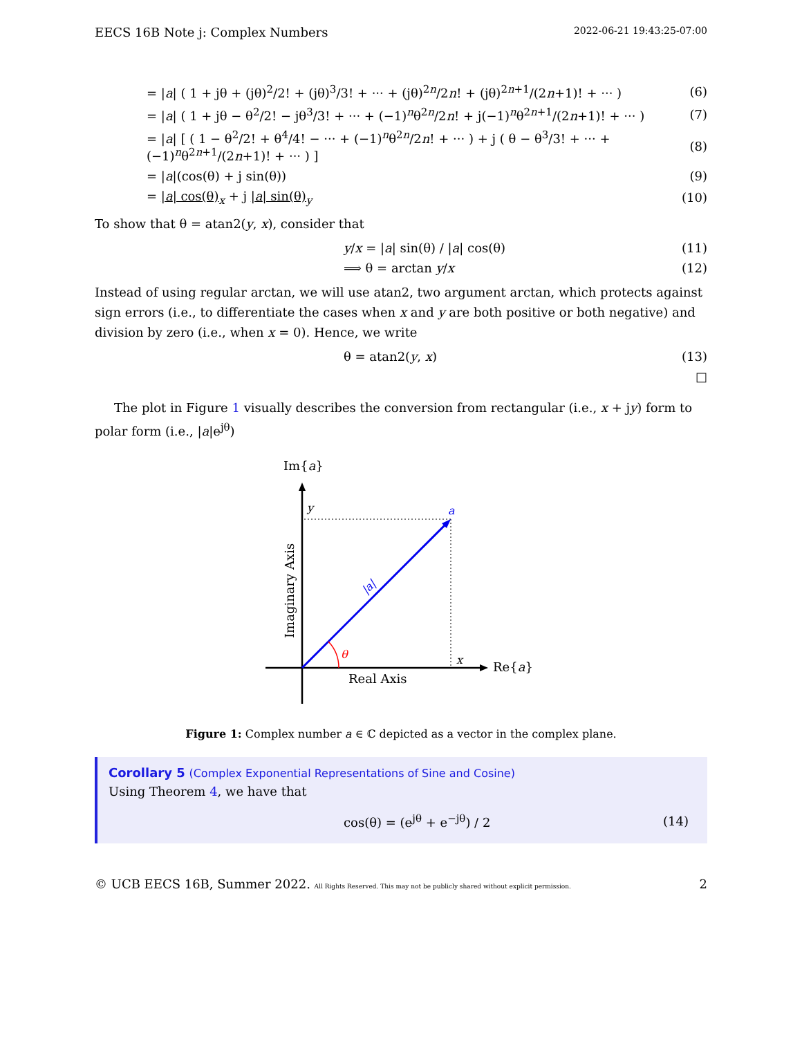EECS 16B Note j: Complex Numbers 2022-06-21 19:43:25-07:00
= |a| ( 1 + jθ + (jθ)<sup>2</sup>/2! + (jθ)<sup>3</sup>/3! + ··· + (jθ)<sup>2n</sup>/2n! + (jθ)<sup>2n+1</sup>/(2n+1)! + ··· ) (6)
= |a| ( 1 + jθ − θ<sup>2</sup>/2! − jθ<sup>3</sup>/3! + ··· + (−1)<sup>n</sup>θ<sup>2n</sup>/2n! + j(−1)<sup>n</sup>θ<sup>2n+1</sup>/(2n+1)! + ··· ) (7)
= |a| [ ( 1 − θ<sup>2</sup>/2! + θ<sup>4</sup>/4! − ··· + (−1)<sup>n</sup>θ<sup>2n</sup>/2n! + ··· ) + j ( θ − θ<sup>3</sup>/3! + ··· + (−1)<sup>n</sup>θ<sup>2n+1</sup>/(2n+1)! + ··· ) ] (8)
= |a|(cos(θ) + j sin(θ)) (9)
= |a| cos(θ)<sub>x</sub> + j |a| sin(θ)<sub>y</sub> (10)
To show that θ = atan2(y, x), consider that
y/x = |a| sin(θ) / |a| cos(θ) (11)
⟹ θ = arctan y/x (12)
Instead of using regular arctan, we will use atan2, two argument arctan, which protects against sign errors (i.e., to differentiate the cases when x and y are both positive or both negative) and division by zero (i.e., when x = 0). Hence, we write
θ = atan2(y, x) (13)
□
The plot in Figure 1 visually describes the conversion from rectangular (i.e., x + jy) form to polar form (i.e., |a|e<sup>jθ</sup>)
Im{a}
Re{a}
y
a
x
|a|
θ
Real Axis
Imaginary Axis
Figure 1: Complex number a ∈ ℂ depicted as a vector in the complex plane.
Corollary 5 (Complex Exponential Representations of Sine and Cosine)
Using Theorem 4, we have that
cos(θ) = (e<sup>jθ</sup> + e<sup>−jθ</sup>) / 2 (14)
© UCB EECS 16B, Summer 2022. All Rights Reserved. This may not be publicly shared without explicit permission. 2